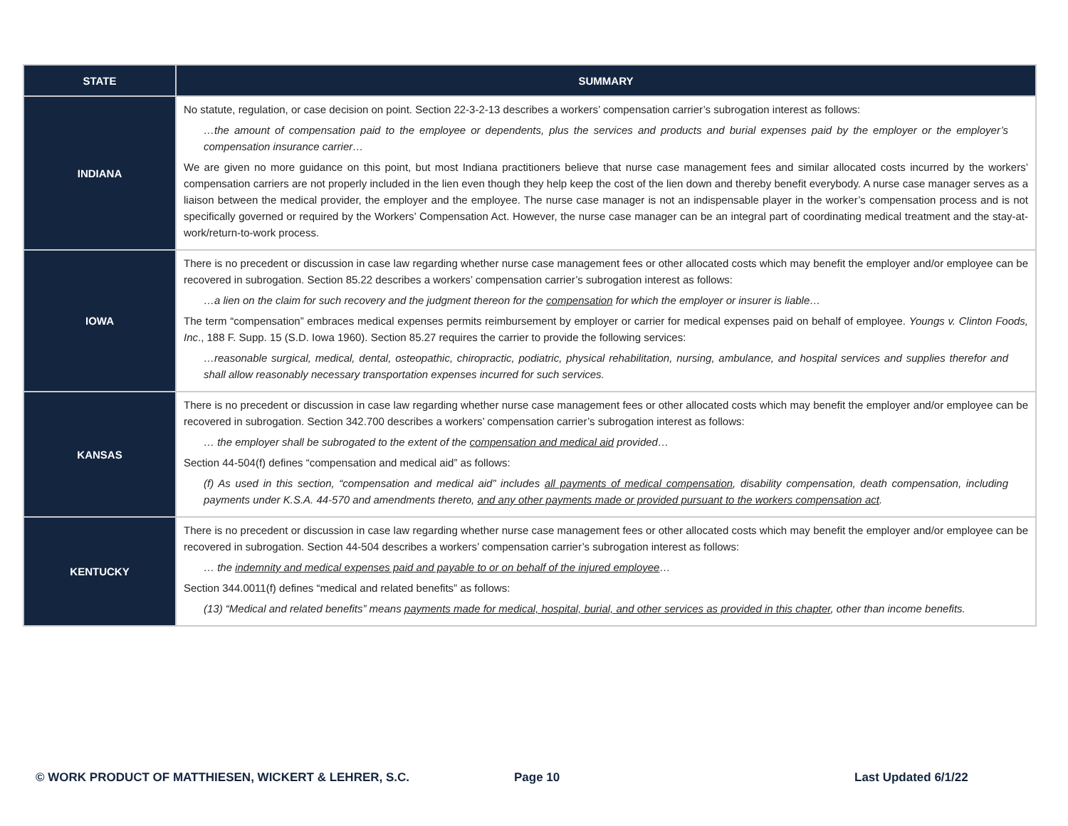| STATE | SUMMARY |
| --- | --- |
| INDIANA | No statute, regulation, or case decision on point. Section 22-3-2-13 describes a workers’ compensation carrier’s subrogation interest as follows: …the amount of compensation paid to the employee or dependents, plus the services and products and burial expenses paid by the employer or the employer’s compensation insurance carrier… We are given no more guidance on this point, but most Indiana practitioners believe that nurse case management fees and similar allocated costs incurred by the workers’ compensation carriers are not properly included in the lien even though they help keep the cost of the lien down and thereby benefit everybody. A nurse case manager serves as a liaison between the medical provider, the employer and the employee. The nurse case manager is not an indispensable player in the worker’s compensation process and is not specifically governed or required by the Workers’ Compensation Act. However, the nurse case manager can be an integral part of coordinating medical treatment and the stay-at-work/return-to-work process. |
| IOWA | There is no precedent or discussion in case law regarding whether nurse case management fees or other allocated costs which may benefit the employer and/or employee can be recovered in subrogation. Section 85.22 describes a workers’ compensation carrier’s subrogation interest as follows: …a lien on the claim for such recovery and the judgment thereon for the compensation for which the employer or insurer is liable… The term “compensation” embraces medical expenses permits reimbursement by employer or carrier for medical expenses paid on behalf of employee. Youngs v. Clinton Foods, Inc ., 188 F. Supp. 15 (S.D. Iowa 1960). Section 85.27 requires the carrier to provide the following services: …reasonable surgical, medical, dental, osteopathic, chiropractic, podiatric, physical rehabilitation, nursing, ambulance, and hospital services and supplies therefor and shall allow reasonably necessary transportation expenses incurred for such services. |
| KANSAS | There is no precedent or discussion in case law regarding whether nurse case management fees or other allocated costs which may benefit the employer and/or employee can be recovered in subrogation. Section 342.700 describes a workers’ compensation carrier’s subrogation interest as follows: … the employer shall be subrogated to the extent of the compensation and medical aid provided… Section 44-504(f) defines “compensation and medical aid” as follows: (f) As used in this section, “compensation and medical aid” includes all payments of medical compensation , disability compensation, death compensation, including payments under K.S.A. 44-570 and amendments thereto, and any other payments made or provided pursuant to the workers compensation act . |
| KENTUCKY | There is no precedent or discussion in case law regarding whether nurse case management fees or other allocated costs which may benefit the employer and/or employee can be recovered in subrogation. Section 44-504 describes a workers’ compensation carrier’s subrogation interest as follows: … the indemnity and medical expenses paid and payable to or on behalf of the injured employee … Section 344.0011(f) defines “medical and related benefits” as follows: (13) “Medical and related benefits” means payments made for medical, hospital, burial, and other services as provided in this chapter , other than income benefits. |
© WORK PRODUCT OF MATTHIESEN, WICKERT & LEHRER, S.C.
Page 10 Last Updated 6/1/22